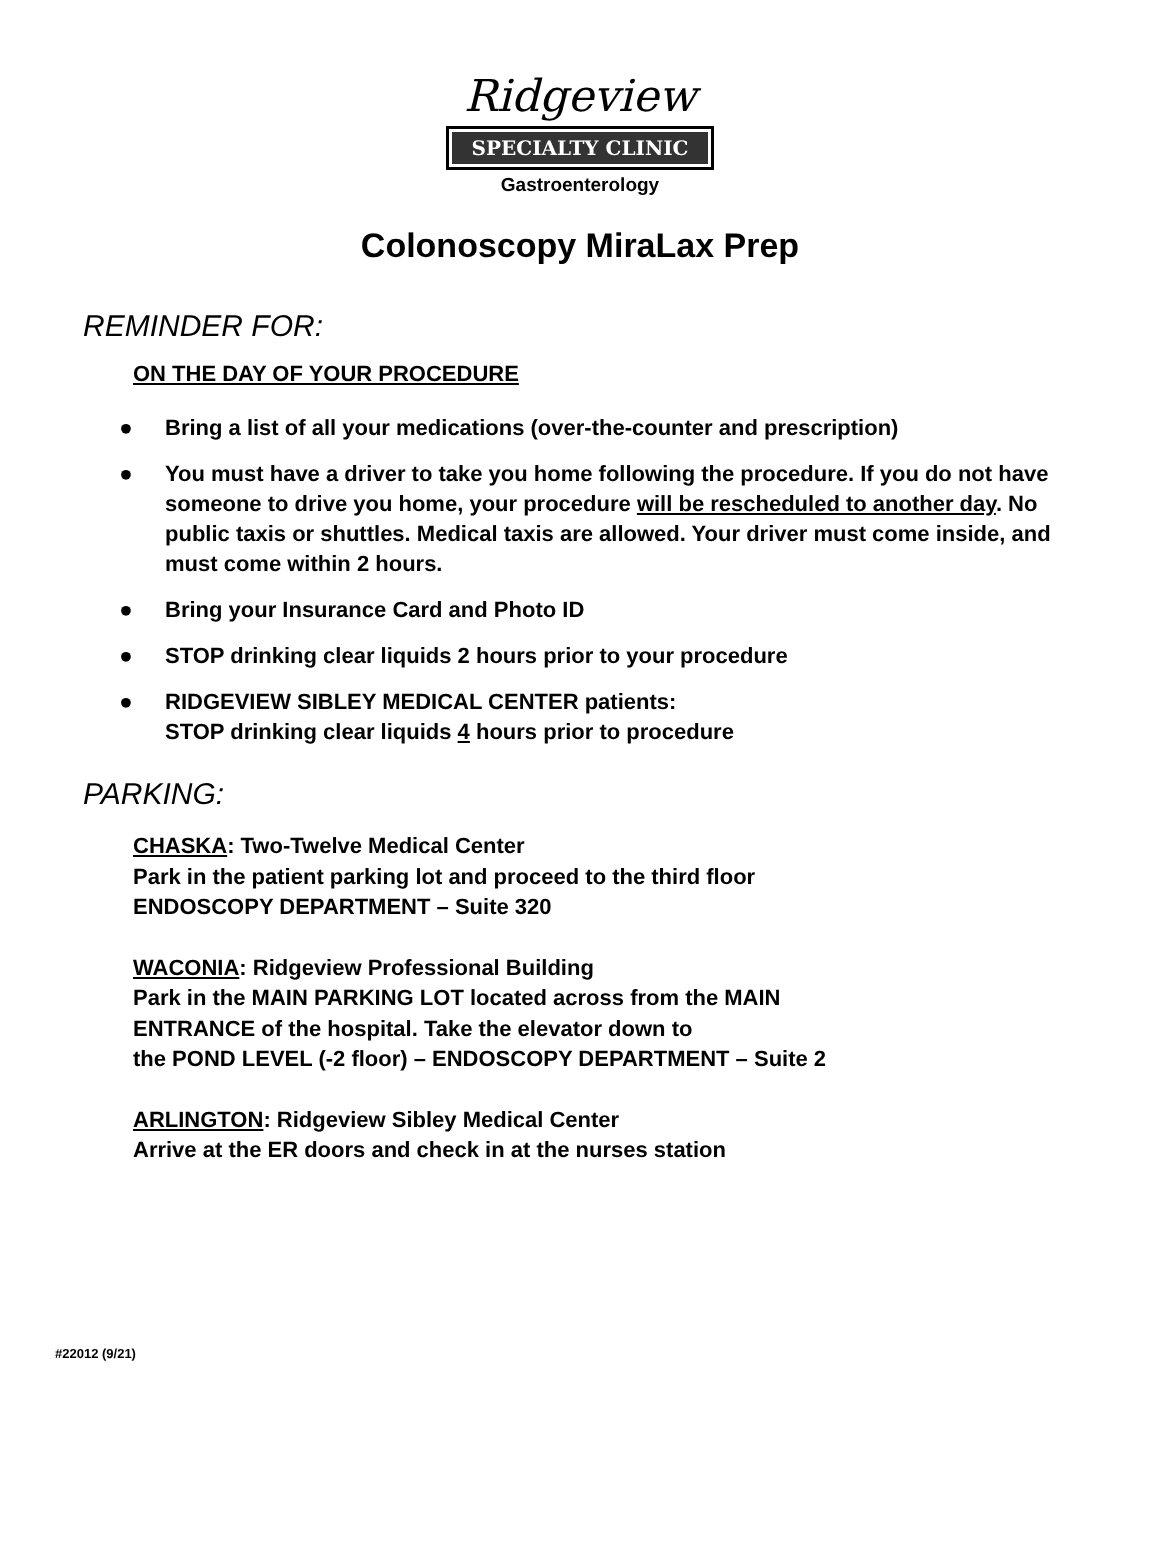Ridgeview
SPECIALTY CLINIC
Gastroenterology
Colonoscopy MiraLax Prep
REMINDER FOR:
ON THE DAY OF YOUR PROCEDURE
• Bring a list of all your medications (over-the-counter and prescription)
• You must have a driver to take you home following the procedure. If you do not have someone to drive you home, your procedure will be rescheduled to another day. No public taxis or shuttles. Medical taxis are allowed. Your driver must come inside, and must come within 2 hours.
• Bring your Insurance Card and Photo ID
• STOP drinking clear liquids 2 hours prior to your procedure
• RIDGEVIEW SIBLEY MEDICAL CENTER patients:
STOP drinking clear liquids 4 hours prior to procedure
PARKING:
CHASKA: Two-Twelve Medical Center
Park in the patient parking lot and proceed to the third floor
ENDOSCOPY DEPARTMENT – Suite 320
WACONIA: Ridgeview Professional Building
Park in the MAIN PARKING LOT located across from the MAIN
ENTRANCE of the hospital. Take the elevator down to
the POND LEVEL (-2 floor) – ENDOSCOPY DEPARTMENT – Suite 2
ARLINGTON: Ridgeview Sibley Medical Center
Arrive at the ER doors and check in at the nurses station
#22012 (9/21)